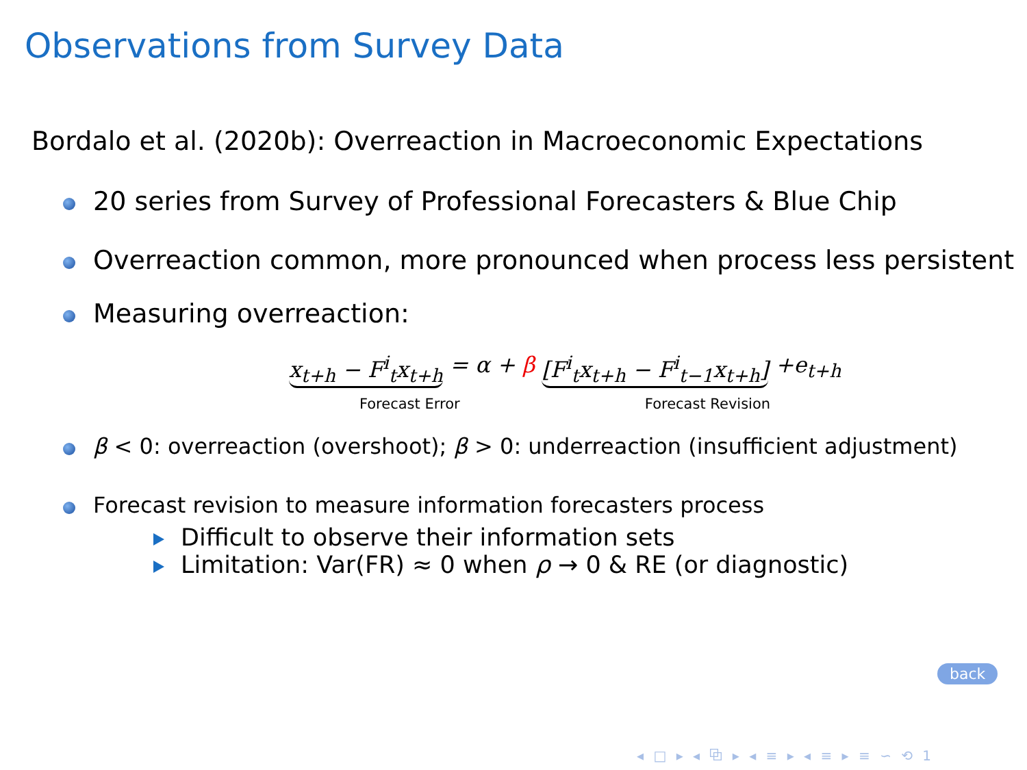Observations from Survey Data
Bordalo et al. (2020b): Overreaction in Macroeconomic Expectations
20 series from Survey of Professional Forecasters & Blue Chip
Overreaction common, more pronounced when process less persistent
Measuring overreaction:
x<sub>t+h</sub> − F<sup>i</sup><sub>t</sub>x<sub>t+h</sub> = α + β [F<sup>i</sup><sub>t</sub>x<sub>t+h</sub> − F<sup>i</sup><sub>t−1</sub>x<sub>t+h</sub>] +e<sub>t+h</sub>
Forecast Error Forecast Revision
β < 0: overreaction (overshoot); β > 0: underreaction (insufficient adjustment)
Forecast revision to measure information forecasters process
Difficult to observe their information sets
Limitation: Var(FR) ≈ 0 when ρ → 0 & RE (or diagnostic)
back
◂ □ ▸ ◂ ⧉ ▸ ◂ ≡ ▸ ◂ ≡ ▸ ≡ ∽ ⟲ 1